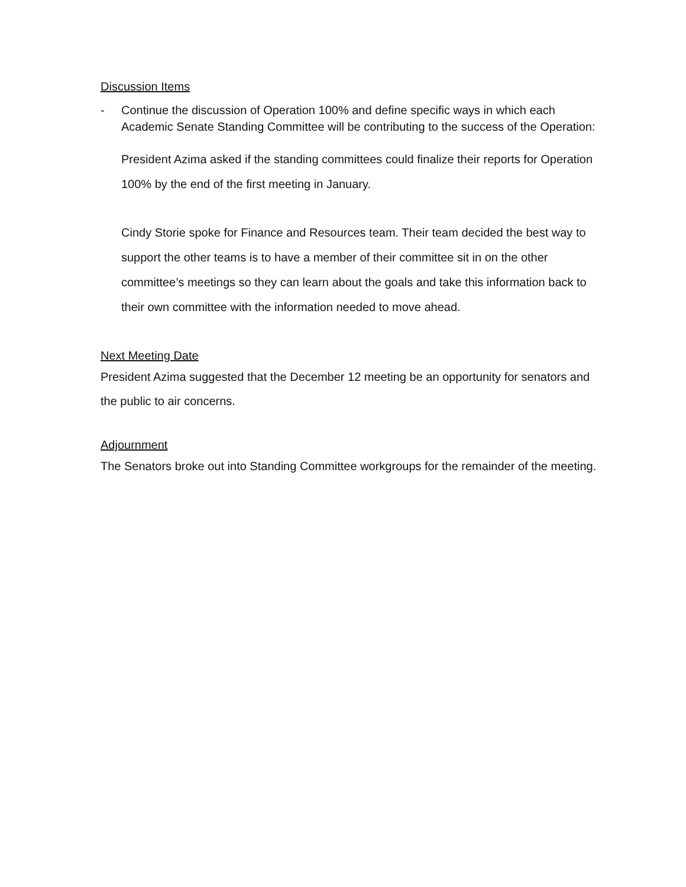Discussion Items
- Continue the discussion of Operation 100% and define specific ways in which each Academic Senate Standing Committee will be contributing to the success of the Operation:
President Azima asked if the standing committees could finalize their reports for Operation 100% by the end of the first meeting in January.
Cindy Storie spoke for Finance and Resources team. Their team decided the best way to support the other teams is to have a member of their committee sit in on the other committee’s meetings so they can learn about the goals and take this information back to their own committee with the information needed to move ahead.
Next Meeting Date
President Azima suggested that the December 12 meeting be an opportunity for senators and the public to air concerns.
Adjournment
The Senators broke out into Standing Committee workgroups for the remainder of the meeting.